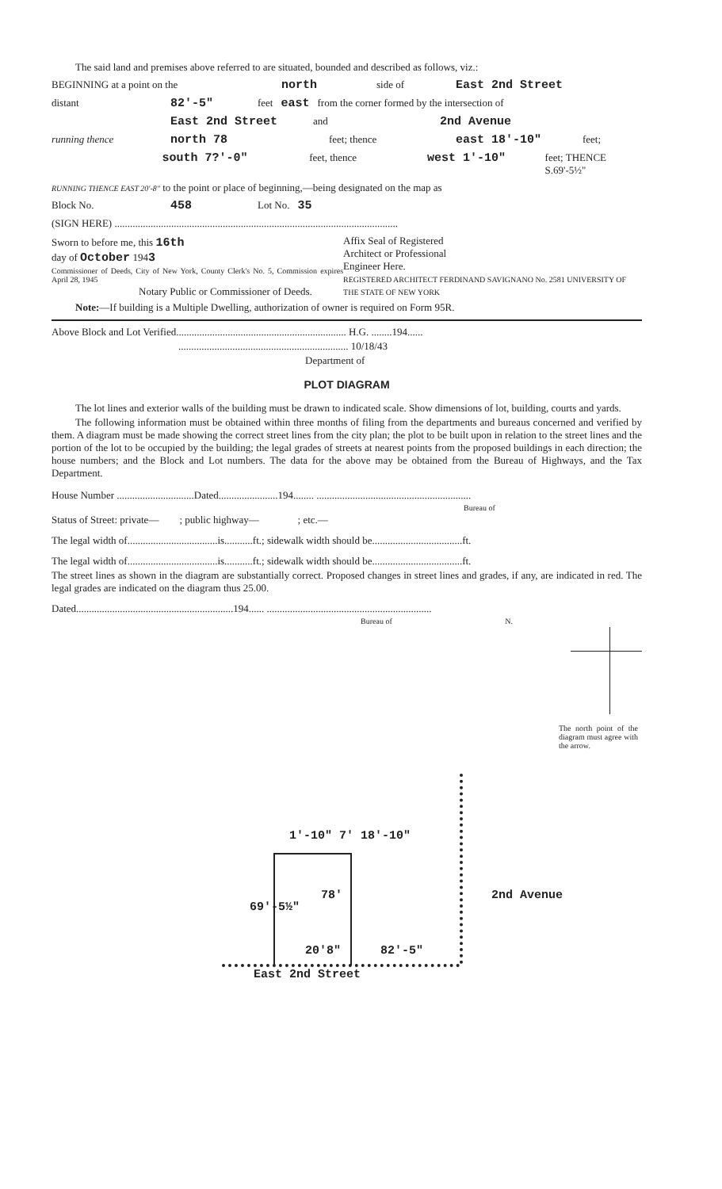The said land and premises above referred to are situated, bounded and described as follows, viz.:
BEGINNING at a point on the north side of East 2nd Street
distant 82'-5" feet east from the corner formed by the intersection of
East 2nd Street and 2nd Avenue
running thence north 78 feet; thence east 18'-10" feet;
south 7?'-0" feet, thence west 1'-10" feet; THENCE S.69'-5½"
RUNNING THENCE EAST 20'-8" to the point or place of beginning,—being designated on the map as
Block No. 458 Lot No. 35
(SIGN HERE) ..............................................................................................................
Sworn to before me, this 16th
day of October 1943
Commissioner of Deeds, City of New York, County Clerk's No. 5, Commission expires April 28, 1945
Notary Public or Commissioner of Deeds.
Affix Seal of Registered
Architect or Professional
Engineer Here.
REGISTERED ARCHITECT FERDINAND SAVIGNANO No. 2581 UNIVERSITY OF THE STATE OF NEW YORK
Note:—If building is a Multiple Dwelling, authorization of owner is required on Form 95R.
Above Block and Lot Verified.................................................................. H.G. ........194......
.................................................................. 10/18/43
Department of
PLOT DIAGRAM
The lot lines and exterior walls of the building must be drawn to indicated scale. Show dimensions of lot, building, courts and yards.
The following information must be obtained within three months of filing from the departments and bureaus concerned and verified by them. A diagram must be made showing the correct street lines from the city plan; the plot to be built upon in relation to the street lines and the portion of the lot to be occupied by the building; the legal grades of streets at nearest points from the proposed buildings in each direction; the house numbers; and the Block and Lot numbers. The data for the above may be obtained from the Bureau of Highways, and the Tax Department.
House Number ..............................Dated.......................194........ ............................................................
Bureau of
Status of Street: private— ; public highway— ; etc.—
The legal width of...................................is...........ft.; sidewalk width should be...................................ft.
The legal width of...................................is...........ft.; sidewalk width should be...................................ft.
The street lines as shown in the diagram are substantially correct. Proposed changes in street lines and grades, if any, are indicated in red. The legal grades are indicated on the diagram thus 25.00.
Dated.............................................................194...... ................................................................
Bureau of N.
The north point of the diagram must agree with the arrow.
1'-10" 7' 18'-10"
78'
69'-5½"
20'8" 82'-5"
2nd Avenue
East 2nd Street